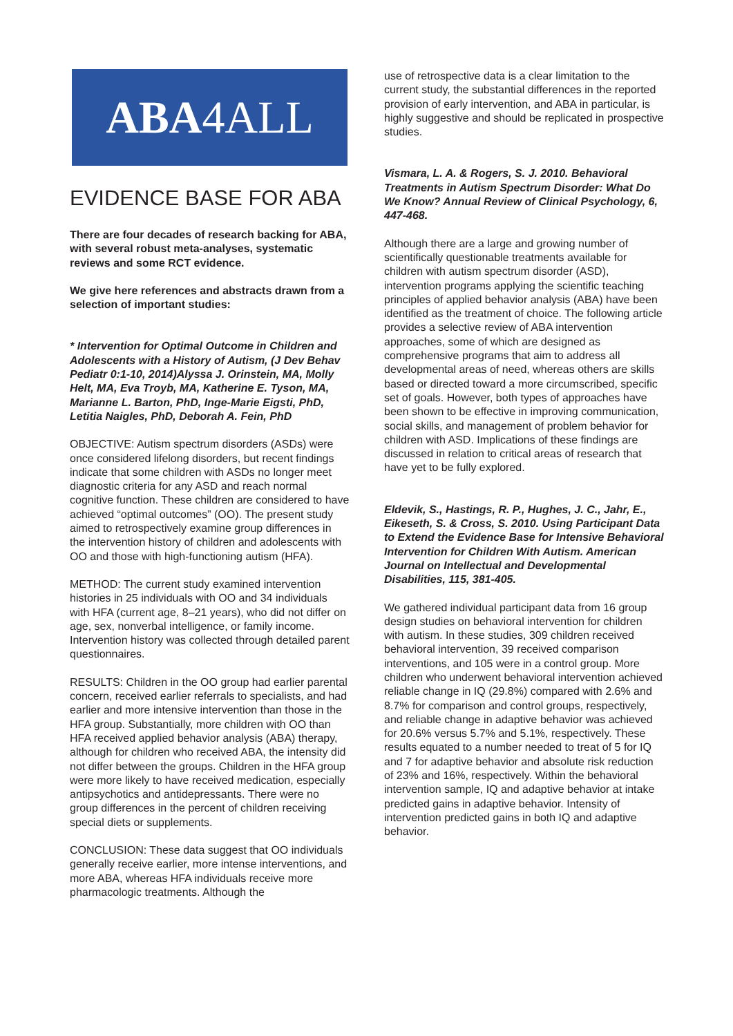ABA4ALL
EVIDENCE BASE FOR ABA
There are four decades of research backing for ABA, with several robust meta-analyses, systematic reviews and some RCT evidence.
We give here references and abstracts drawn from a selection of important studies:
* Intervention for Optimal Outcome in Children and Adolescents with a History of Autism, (J Dev Behav Pediatr 0:1-10, 2014)Alyssa J. Orinstein, MA, Molly Helt, MA, Eva Troyb, MA, Katherine E. Tyson, MA, Marianne L. Barton, PhD, Inge-Marie Eigsti, PhD, Letitia Naigles, PhD, Deborah A. Fein, PhD
OBJECTIVE: Autism spectrum disorders (ASDs) were once considered lifelong disorders, but recent findings indicate that some children with ASDs no longer meet diagnostic criteria for any ASD and reach normal cognitive function. These children are considered to have achieved “optimal outcomes” (OO). The present study aimed to retrospectively examine group differences in the intervention history of children and adolescents with OO and those with high-functioning autism (HFA).
METHOD: The current study examined intervention histories in 25 individuals with OO and 34 individuals with HFA (current age, 8–21 years), who did not differ on age, sex, nonverbal intelligence, or family income. Intervention history was collected through detailed parent questionnaires.
RESULTS: Children in the OO group had earlier parental concern, received earlier referrals to specialists, and had earlier and more intensive intervention than those in the HFA group. Substantially, more children with OO than HFA received applied behavior analysis (ABA) therapy, although for children who received ABA, the intensity did not differ between the groups. Children in the HFA group were more likely to have received medication, especially antipsychotics and antidepressants. There were no group differences in the percent of children receiving special diets or supplements.
CONCLUSION: These data suggest that OO individuals generally receive earlier, more intense interventions, and more ABA, whereas HFA individuals receive more pharmacologic treatments. Although the
use of retrospective data is a clear limitation to the current study, the substantial differences in the reported provision of early intervention, and ABA in particular, is highly suggestive and should be replicated in prospective studies.
Vismara, L. A. & Rogers, S. J. 2010. Behavioral Treatments in Autism Spectrum Disorder: What Do We Know? Annual Review of Clinical Psychology, 6, 447-468.
Although there are a large and growing number of scientifically questionable treatments available for children with autism spectrum disorder (ASD), intervention programs applying the scientific teaching principles of applied behavior analysis (ABA) have been identified as the treatment of choice. The following article provides a selective review of ABA intervention approaches, some of which are designed as comprehensive programs that aim to address all developmental areas of need, whereas others are skills based or directed toward a more circumscribed, specific set of goals. However, both types of approaches have been shown to be effective in improving communication, social skills, and management of problem behavior for children with ASD. Implications of these findings are discussed in relation to critical areas of research that have yet to be fully explored.
Eldevik, S., Hastings, R. P., Hughes, J. C., Jahr, E., Eikeseth, S. & Cross, S. 2010. Using Participant Data to Extend the Evidence Base for Intensive Behavioral Intervention for Children With Autism. American Journal on Intellectual and Developmental Disabilities, 115, 381-405.
We gathered individual participant data from 16 group design studies on behavioral intervention for children with autism. In these studies, 309 children received behavioral intervention, 39 received comparison interventions, and 105 were in a control group. More children who underwent behavioral intervention achieved reliable change in IQ (29.8%) compared with 2.6% and 8.7% for comparison and control groups, respectively, and reliable change in adaptive behavior was achieved for 20.6% versus 5.7% and 5.1%, respectively. These results equated to a number needed to treat of 5 for IQ and 7 for adaptive behavior and absolute risk reduction of 23% and 16%, respectively. Within the behavioral intervention sample, IQ and adaptive behavior at intake predicted gains in adaptive behavior. Intensity of intervention predicted gains in both IQ and adaptive behavior.